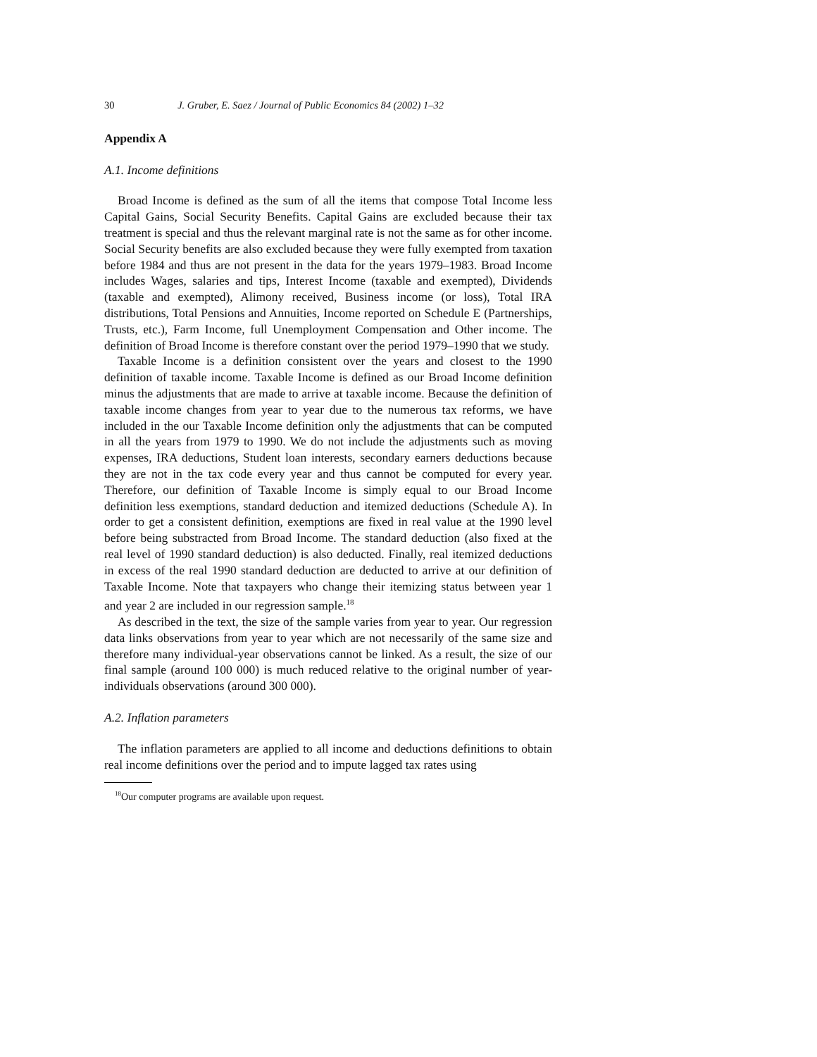30 J. Gruber, E. Saez / Journal of Public Economics 84 (2002) 1–32
Appendix A
A.1. Income definitions
Broad Income is defined as the sum of all the items that compose Total Income less Capital Gains, Social Security Benefits. Capital Gains are excluded because their tax treatment is special and thus the relevant marginal rate is not the same as for other income. Social Security benefits are also excluded because they were fully exempted from taxation before 1984 and thus are not present in the data for the years 1979–1983. Broad Income includes Wages, salaries and tips, Interest Income (taxable and exempted), Dividends (taxable and exempted), Alimony received, Business income (or loss), Total IRA distributions, Total Pensions and Annuities, Income reported on Schedule E (Partnerships, Trusts, etc.), Farm Income, full Unemployment Compensation and Other income. The definition of Broad Income is therefore constant over the period 1979–1990 that we study.
Taxable Income is a definition consistent over the years and closest to the 1990 definition of taxable income. Taxable Income is defined as our Broad Income definition minus the adjustments that are made to arrive at taxable income. Because the definition of taxable income changes from year to year due to the numerous tax reforms, we have included in the our Taxable Income definition only the adjustments that can be computed in all the years from 1979 to 1990. We do not include the adjustments such as moving expenses, IRA deductions, Student loan interests, secondary earners deductions because they are not in the tax code every year and thus cannot be computed for every year. Therefore, our definition of Taxable Income is simply equal to our Broad Income definition less exemptions, standard deduction and itemized deductions (Schedule A). In order to get a consistent definition, exemptions are fixed in real value at the 1990 level before being substracted from Broad Income. The standard deduction (also fixed at the real level of 1990 standard deduction) is also deducted. Finally, real itemized deductions in excess of the real 1990 standard deduction are deducted to arrive at our definition of Taxable Income. Note that taxpayers who change their itemizing status between year 1 and year 2 are included in our regression sample.<sup>18</sup>
As described in the text, the size of the sample varies from year to year. Our regression data links observations from year to year which are not necessarily of the same size and therefore many individual-year observations cannot be linked. As a result, the size of our final sample (around 100 000) is much reduced relative to the original number of year-individuals observations (around 300 000).
A.2. Inflation parameters
The inflation parameters are applied to all income and deductions definitions to obtain real income definitions over the period and to impute lagged tax rates using
<sup>18</sup> Our computer programs are available upon request.